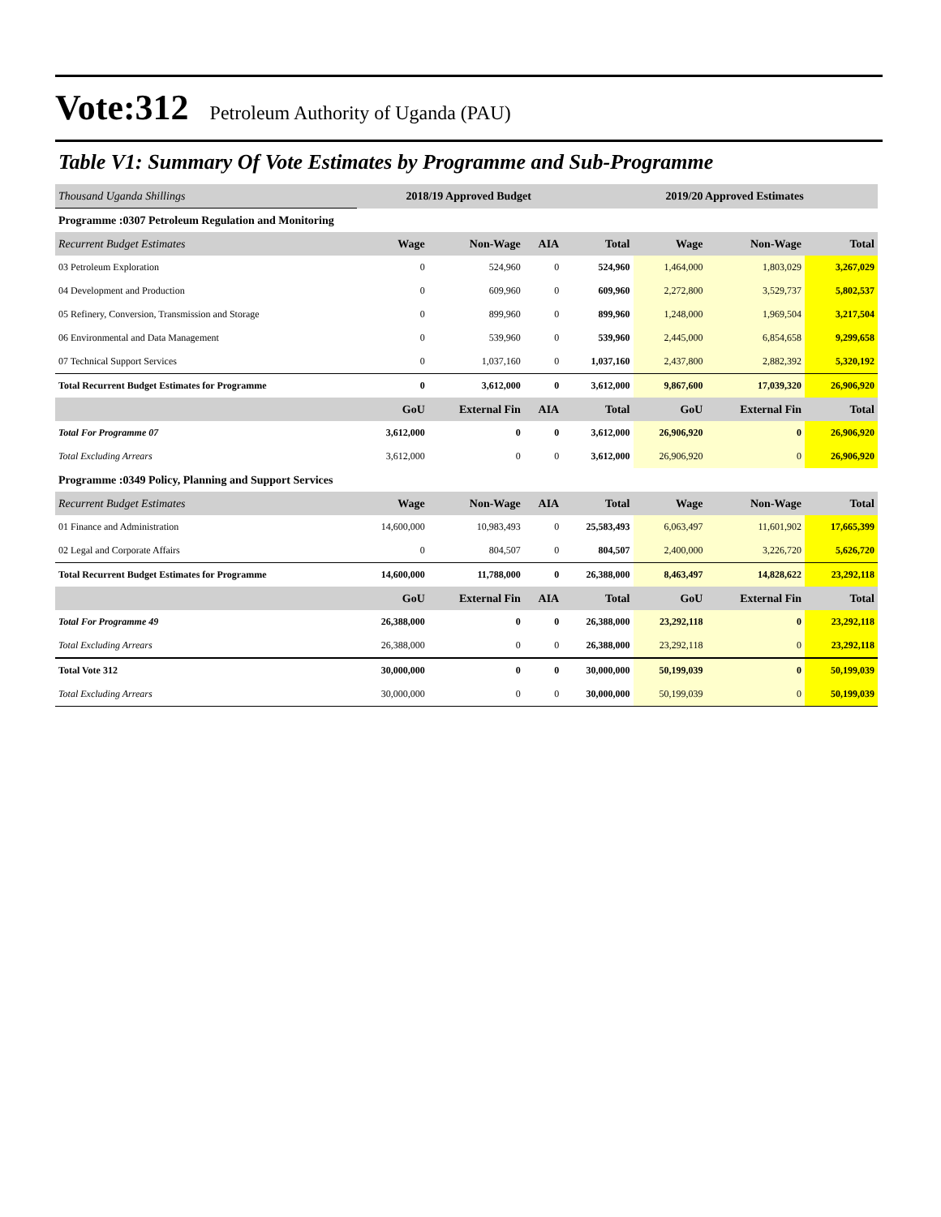Vote:312 Petroleum Authority of Uganda (PAU)
Table V1: Summary Of Vote Estimates by Programme and Sub-Programme
| Thousand Uganda Shillings | 2018/19 Approved Budget | | | | 2019/20 Approved Estimates | | |
| Programme :0307 Petroleum Regulation and Monitoring | | | | | | | |
| Recurrent Budget Estimates | Wage | Non-Wage | AIA | Total | Wage | Non-Wage | Total |
| 03 Petroleum Exploration | 0 | 524,960 | 0 | 524,960 | 1,464,000 | 1,803,029 | 3,267,029 |
| 04 Development and Production | 0 | 609,960 | 0 | 609,960 | 2,272,800 | 3,529,737 | 5,802,537 |
| 05 Refinery, Conversion, Transmission and Storage | 0 | 899,960 | 0 | 899,960 | 1,248,000 | 1,969,504 | 3,217,504 |
| 06 Environmental and Data Management | 0 | 539,960 | 0 | 539,960 | 2,445,000 | 6,854,658 | 9,299,658 |
| 07 Technical Support Services | 0 | 1,037,160 | 0 | 1,037,160 | 2,437,800 | 2,882,392 | 5,320,192 |
| Total Recurrent Budget Estimates for Programme | 0 | 3,612,000 | 0 | 3,612,000 | 9,867,600 | 17,039,320 | 26,906,920 |
| | GoU | External Fin | AIA | Total | GoU | External Fin | Total |
| Total For Programme 07 | 3,612,000 | 0 | 0 | 3,612,000 | 26,906,920 | 0 | 26,906,920 |
| Total Excluding Arrears | 3,612,000 | 0 | 0 | 3,612,000 | 26,906,920 | 0 | 26,906,920 |
| Programme :0349 Policy, Planning and Support Services | | | | | | | |
| Recurrent Budget Estimates | Wage | Non-Wage | AIA | Total | Wage | Non-Wage | Total |
| 01 Finance and Administration | 14,600,000 | 10,983,493 | 0 | 25,583,493 | 6,063,497 | 11,601,902 | 17,665,399 |
| 02 Legal and Corporate Affairs | 0 | 804,507 | 0 | 804,507 | 2,400,000 | 3,226,720 | 5,626,720 |
| Total Recurrent Budget Estimates for Programme | 14,600,000 | 11,788,000 | 0 | 26,388,000 | 8,463,497 | 14,828,622 | 23,292,118 |
| | GoU | External Fin | AIA | Total | GoU | External Fin | Total |
| Total For Programme 49 | 26,388,000 | 0 | 0 | 26,388,000 | 23,292,118 | 0 | 23,292,118 |
| Total Excluding Arrears | 26,388,000 | 0 | 0 | 26,388,000 | 23,292,118 | 0 | 23,292,118 |
| Total Vote 312 | 30,000,000 | 0 | 0 | 30,000,000 | 50,199,039 | 0 | 50,199,039 |
| Total Excluding Arrears | 30,000,000 | 0 | 0 | 30,000,000 | 50,199,039 | 0 | 50,199,039 |